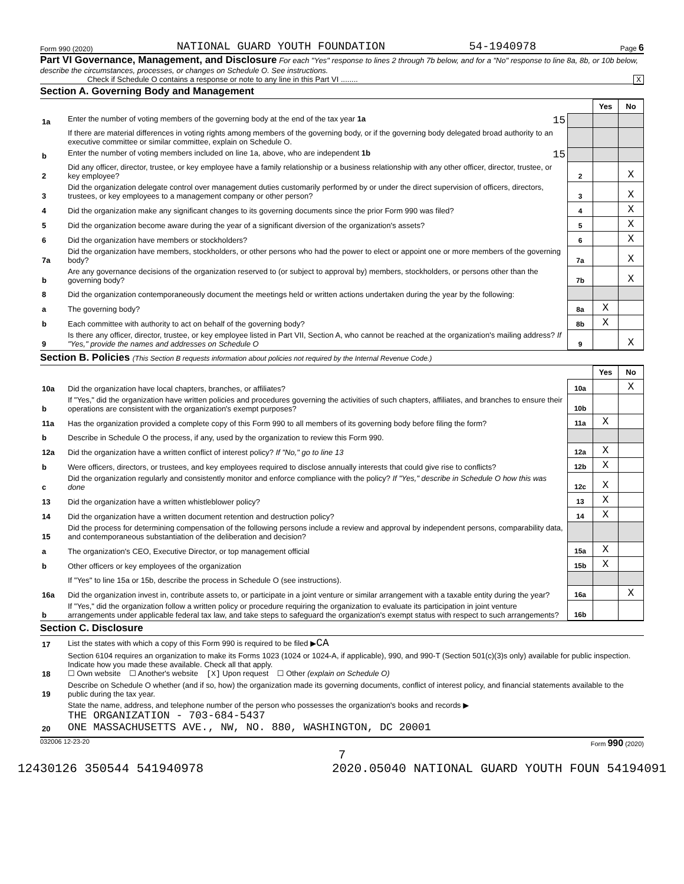Form 990 (2020) NATIONAL GUARD YOUTH FOUNDATION 54-1940978 Page 6
Part VI Governance, Management, and Disclosure For each "Yes" response to lines 2 through 7b below, and for a "No" response to line 8a, 8b, or 10b below, describe the circumstances, processes, or changes on Schedule O. See instructions.
Check if Schedule O contains a response or note to any line in this Part VI ........ X
Section A. Governing Body and Management
| | | | Yes | No |
| 1a | Enter the number of voting members of the governing body at the end of the tax year 1a 15 | | | |
| | If there are material differences in voting rights among members of the governing body, or if the governing body delegated broad authority to an executive committee or similar committee, explain on Schedule O. | | | |
| b | Enter the number of voting members included on line 1a, above, who are independent 1b 15 | | | |
| 2 | Did any officer, director, trustee, or key employee have a family relationship or a business relationship with any other officer, director, trustee, or key employee? | 2 | | X |
| 3 | Did the organization delegate control over management duties customarily performed by or under the direct supervision of officers, directors, trustees, or key employees to a management company or other person? | 3 | | X |
| 4 | Did the organization make any significant changes to its governing documents since the prior Form 990 was filed? | 4 | | X |
| 5 | Did the organization become aware during the year of a significant diversion of the organization's assets? | 5 | | X |
| 6 | Did the organization have members or stockholders? | 6 | | X |
| 7a | Did the organization have members, stockholders, or other persons who had the power to elect or appoint one or more members of the governing body? | 7a | | X |
| b | Are any governance decisions of the organization reserved to (or subject to approval by) members, stockholders, or persons other than the governing body? | 7b | | X |
| 8 | Did the organization contemporaneously document the meetings held or written actions undertaken during the year by the following: | | | |
| a | The governing body? | 8a | X | |
| b | Each committee with authority to act on behalf of the governing body? | 8b | X | |
| 9 | Is there any officer, director, trustee, or key employee listed in Part VII, Section A, who cannot be reached at the organization's mailing address? If "Yes," provide the names and addresses on Schedule O | 9 | | X |
Section B. Policies (This Section B requests information about policies not required by the Internal Revenue Code.)
| | | | Yes | No |
| 10a | Did the organization have local chapters, branches, or affiliates? | 10a | | X |
| b | If "Yes," did the organization have written policies and procedures governing the activities of such chapters, affiliates, and branches to ensure their operations are consistent with the organization's exempt purposes? | 10b | | |
| 11a | Has the organization provided a complete copy of this Form 990 to all members of its governing body before filing the form? | 11a | X | |
| b | Describe in Schedule O the process, if any, used by the organization to review this Form 990. | | | |
| 12a | Did the organization have a written conflict of interest policy? If "No," go to line 13 | 12a | X | |
| b | Were officers, directors, or trustees, and key employees required to disclose annually interests that could give rise to conflicts? | 12b | X | |
| c | Did the organization regularly and consistently monitor and enforce compliance with the policy? If "Yes," describe in Schedule O how this was done | 12c | X | |
| 13 | Did the organization have a written whistleblower policy? | 13 | X | |
| 14 | Did the organization have a written document retention and destruction policy? | 14 | X | |
| 15 | Did the process for determining compensation of the following persons include a review and approval by independent persons, comparability data, and contemporaneous substantiation of the deliberation and decision? | | | |
| a | The organization's CEO, Executive Director, or top management official | 15a | X | |
| b | Other officers or key employees of the organization | 15b | X | |
| | If "Yes" to line 15a or 15b, describe the process in Schedule O (see instructions). | | | |
| 16a | Did the organization invest in, contribute assets to, or participate in a joint venture or similar arrangement with a taxable entity during the year? | 16a | | X |
| b | If "Yes," did the organization follow a written policy or procedure requiring the organization to evaluate its participation in joint venture arrangements under applicable federal tax law, and take steps to safeguard the organization's exempt status with respect to such arrangements? | 16b | | |
Section C. Disclosure
| 17 | List the states with which a copy of this Form 990 is required to be filed ▶ CA |
| 18 | Section 6104 requires an organization to make its Forms 1023 (1024 or 1024-A, if applicable), 990, and 990-T (Section 501(c)(3)s only) available for public inspection. Indicate how you made these available. Check all that apply. ☐ Own website ☐ Another's website [X] Upon request ☐ Other (explain on Schedule O) |
| 19 | Describe on Schedule O whether (and if so, how) the organization made its governing documents, conflict of interest policy, and financial statements available to the public during the tax year. |
| 20 | State the name, address, and telephone number of the person who possesses the organization's books and records ▶ THE ORGANIZATION - 703-684-5437 ONE MASSACHUSETTS AVE., NW, NO. 880, WASHINGTON, DC 20001 |
032006 12-23-20 Form 990 (2020)
7
12430126 350544 541940978 2020.05040 NATIONAL GUARD YOUTH FOUN 54194091